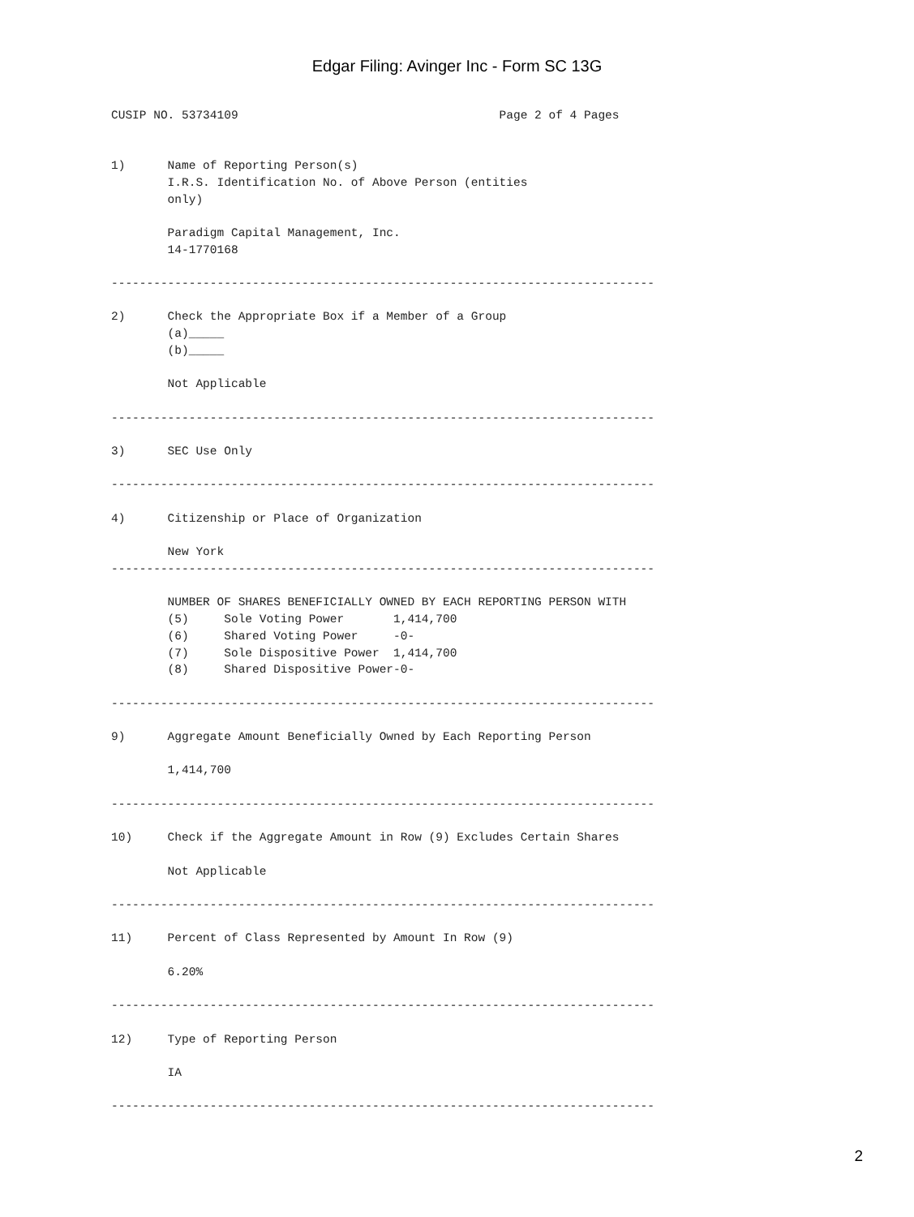Edgar Filing: Avinger Inc - Form SC 13G
CUSIP NO. 53734109                                     Page 2 of 4 Pages


1)      Name of Reporting Person(s)
        I.R.S. Identification No. of Above Person (entities
        only)

        Paradigm Capital Management, Inc.
        14-1770168

-----------------------------------------------------------------------------

2)      Check the Appropriate Box if a Member of a Group
        (a)_____
        (b)_____

        Not Applicable

-----------------------------------------------------------------------------

3)      SEC Use Only

-----------------------------------------------------------------------------

4)      Citizenship or Place of Organization

        New York
-----------------------------------------------------------------------------

        NUMBER OF SHARES BENEFICIALLY OWNED BY EACH REPORTING PERSON WITH
        (5)     Sole Voting Power       1,414,700
        (6)     Shared Voting Power     -0-
        (7)     Sole Dispositive Power  1,414,700
        (8)     Shared Dispositive Power-0-

-----------------------------------------------------------------------------

9)      Aggregate Amount Beneficially Owned by Each Reporting Person

        1,414,700

-----------------------------------------------------------------------------

10)     Check if the Aggregate Amount in Row (9) Excludes Certain Shares

        Not Applicable

-----------------------------------------------------------------------------

11)     Percent of Class Represented by Amount In Row (9)

        6.20%

-----------------------------------------------------------------------------

12)     Type of Reporting Person

        IA

-----------------------------------------------------------------------------
2